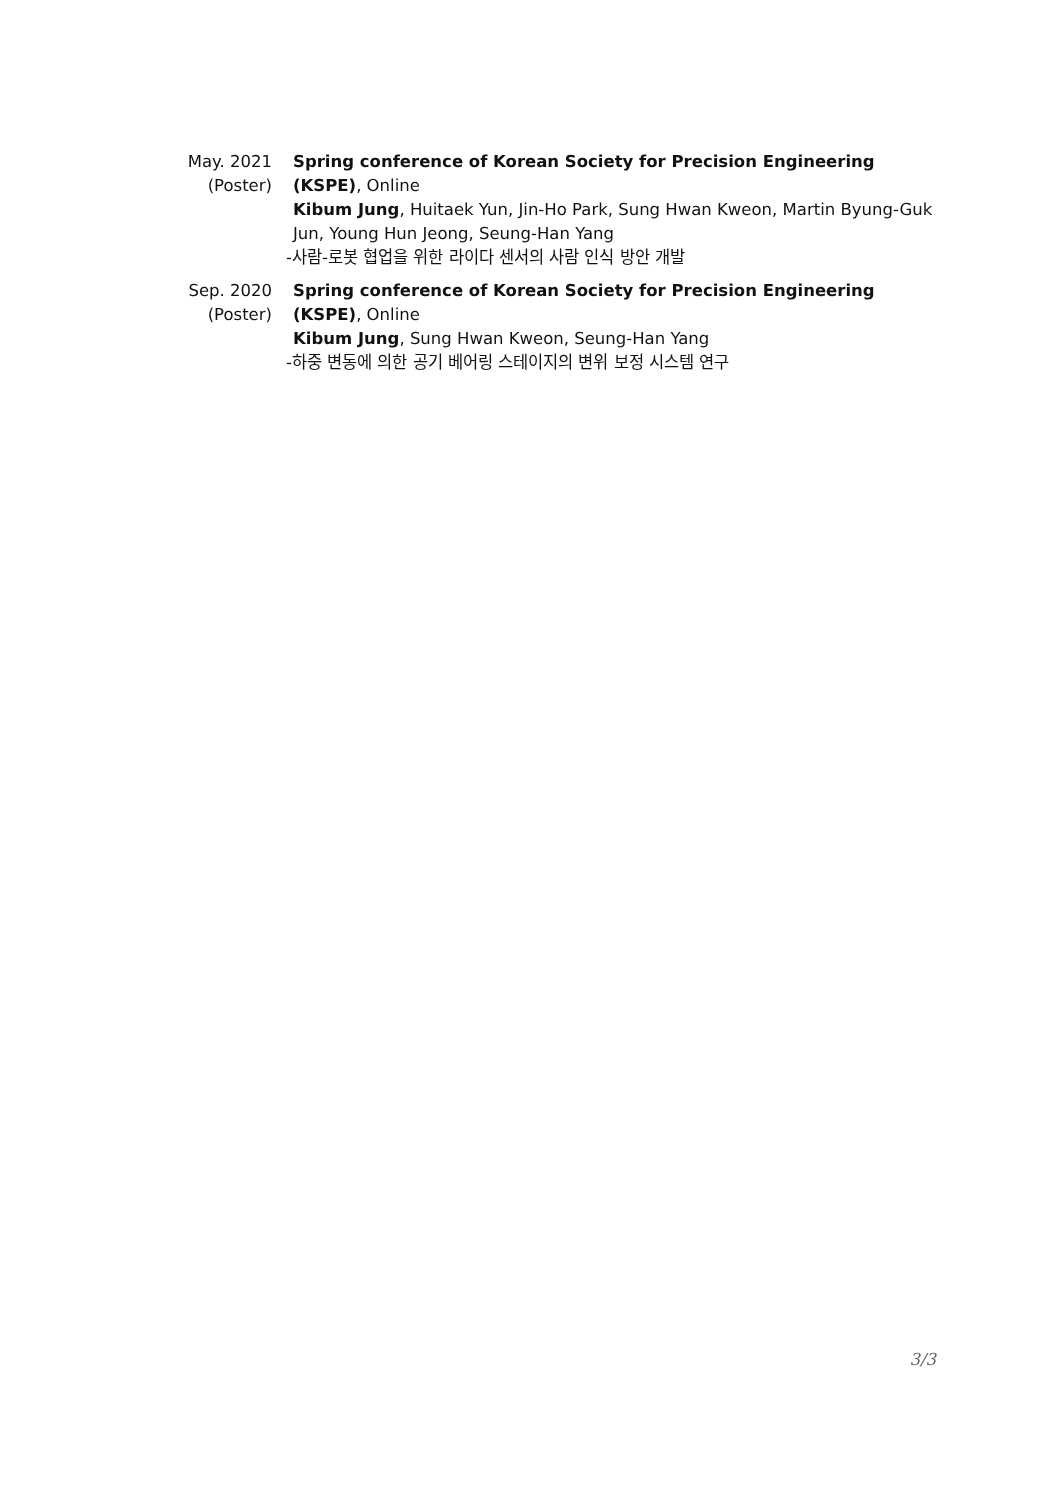May. 2021
(Poster)
Spring conference of Korean Society for Precision Engineering (KSPE), Online
Kibum Jung, Huitaek Yun, Jin-Ho Park, Sung Hwan Kweon, Martin Byung-Guk Jun, Young Hun Jeong, Seung-Han Yang
-사람-로봇 협업을 위한 라이다 센서의 사람 인식 방안 개발
Sep. 2020
(Poster)
Spring conference of Korean Society for Precision Engineering (KSPE), Online
Kibum Jung, Sung Hwan Kweon, Seung-Han Yang
-하중 변동에 의한 공기 베어링 스테이지의 변위 보정 시스템 연구
3/3